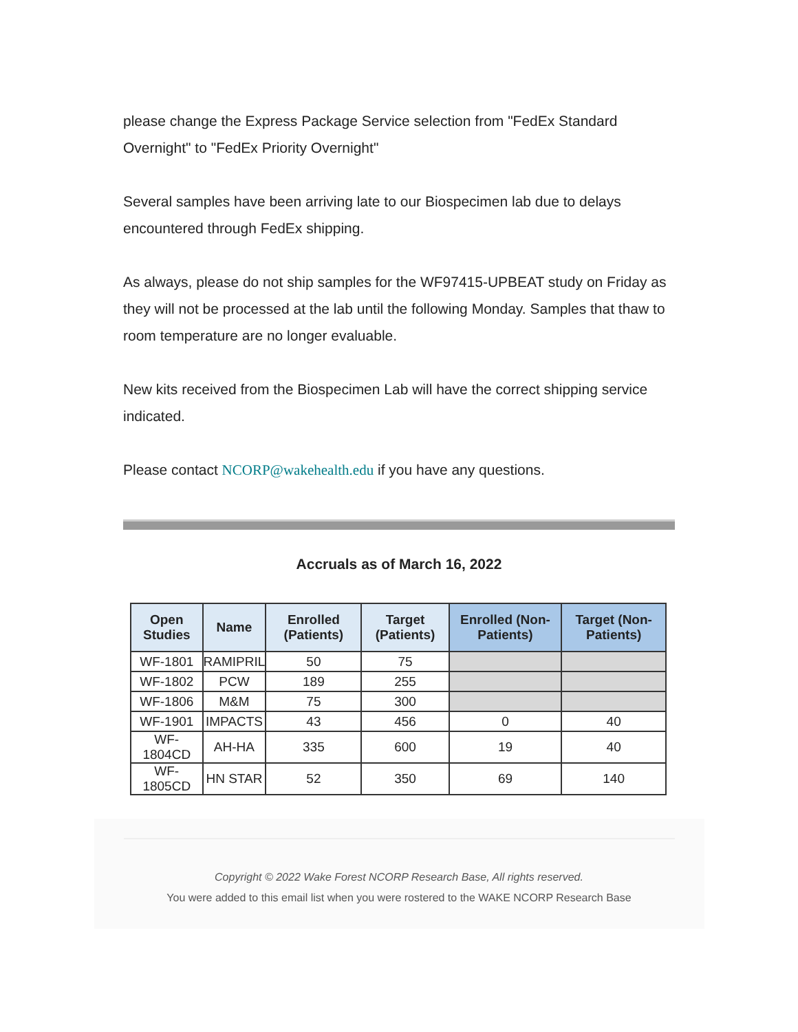please change the Express Package Service selection from "FedEx Standard Overnight" to "FedEx Priority Overnight"
Several samples have been arriving late to our Biospecimen lab due to delays encountered through FedEx shipping.
As always, please do not ship samples for the WF97415-UPBEAT study on Friday as they will not be processed at the lab until the following Monday. Samples that thaw to room temperature are no longer evaluable.
New kits received from the Biospecimen Lab will have the correct shipping service indicated.
Please contact NCORP@wakehealth.edu if you have any questions.
Accruals as of March 16, 2022
| Open Studies | Name | Enrolled (Patients) | Target (Patients) | Enrolled (Non-Patients) | Target (Non-Patients) |
| --- | --- | --- | --- | --- | --- |
| WF-1801 | RAMIPRIL | 50 | 75 | | |
| WF-1802 | PCW | 189 | 255 | | |
| WF-1806 | M&M | 75 | 300 | | |
| WF-1901 | IMPACTS | 43 | 456 | 0 | 40 |
| WF-1804CD | AH-HA | 335 | 600 | 19 | 40 |
| WF-1805CD | HN STAR | 52 | 350 | 69 | 140 |
Copyright © 2022 Wake Forest NCORP Research Base, All rights reserved.
You were added to this email list when you were rostered to the WAKE NCORP Research Base